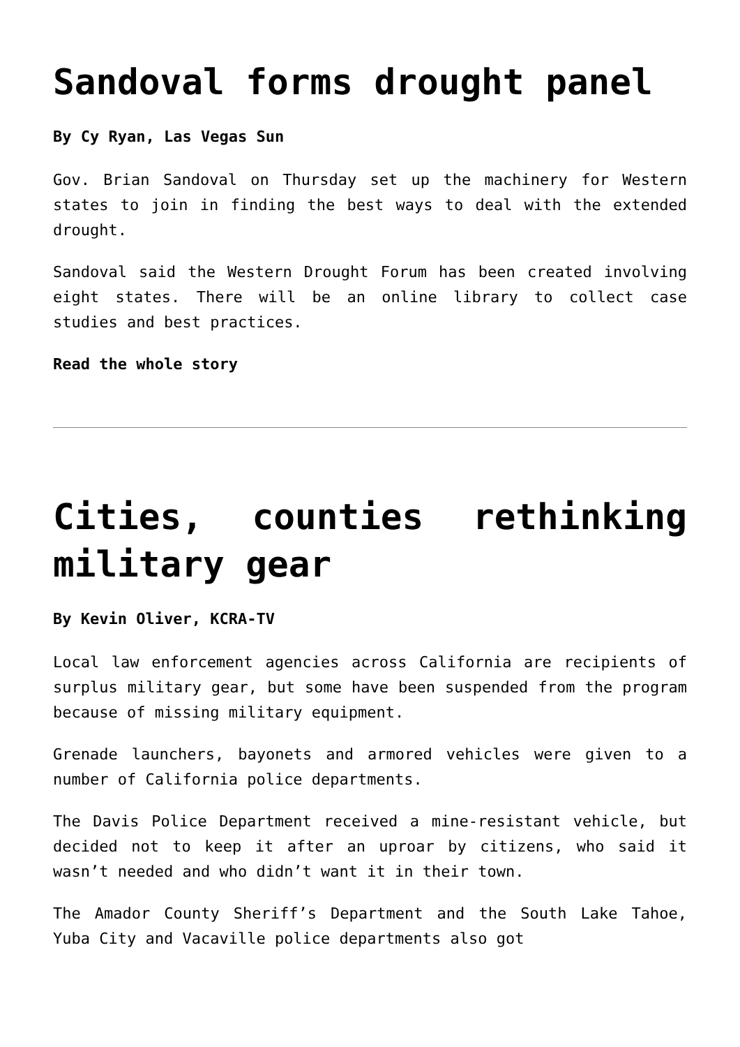Sandoval forms drought panel
By Cy Ryan, Las Vegas Sun
Gov. Brian Sandoval on Thursday set up the machinery for Western states to join in finding the best ways to deal with the extended drought.
Sandoval said the Western Drought Forum has been created involving eight states. There will be an online library to collect case studies and best practices.
Read the whole story
Cities, counties rethinking military gear
By Kevin Oliver, KCRA-TV
Local law enforcement agencies across California are recipients of surplus military gear, but some have been suspended from the program because of missing military equipment.
Grenade launchers, bayonets and armored vehicles were given to a number of California police departments.
The Davis Police Department received a mine-resistant vehicle, but decided not to keep it after an uproar by citizens, who said it wasn’t needed and who didn’t want it in their town.
The Amador County Sheriff’s Department and the South Lake Tahoe, Yuba City and Vacaville police departments also got